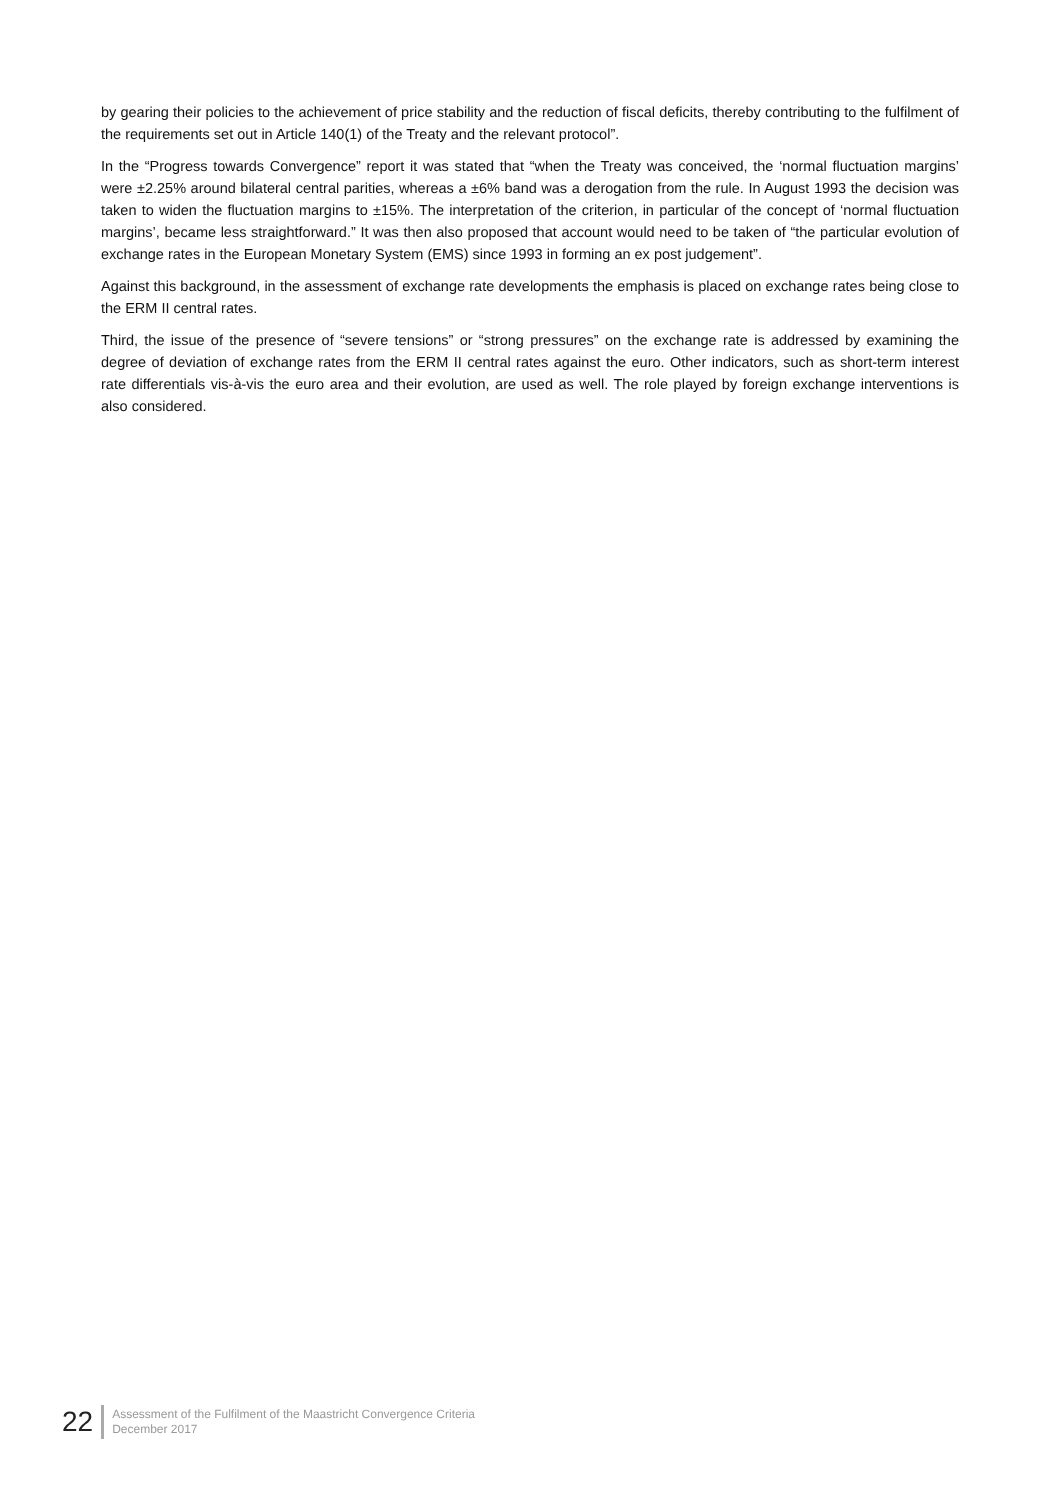by gearing their policies to the achievement of price stability and the reduction of fiscal deficits, thereby contributing to the fulfilment of the requirements set out in Article 140(1) of the Treaty and the relevant protocol”.
In the “Progress towards Convergence” report it was stated that “when the Treaty was conceived, the ‘normal fluctuation margins’ were ±2.25% around bilateral central parities, whereas a ±6% band was a derogation from the rule. In August 1993 the decision was taken to widen the fluctuation margins to ±15%. The interpretation of the criterion, in particular of the concept of ‘normal fluctuation margins’, became less straightforward.” It was then also proposed that account would need to be taken of “the particular evolution of exchange rates in the European Monetary System (EMS) since 1993 in forming an ex post judgement”.
Against this background, in the assessment of exchange rate developments the emphasis is placed on exchange rates being close to the ERM II central rates.
Third, the issue of the presence of “severe tensions” or “strong pressures” on the exchange rate is addressed by examining the degree of deviation of exchange rates from the ERM II central rates against the euro. Other indicators, such as short-term interest rate differentials vis-à-vis the euro area and their evolution, are used as well. The role played by foreign exchange interventions is also considered.
22
Assessment of the Fulfilment of the Maastricht Convergence Criteria
December 2017